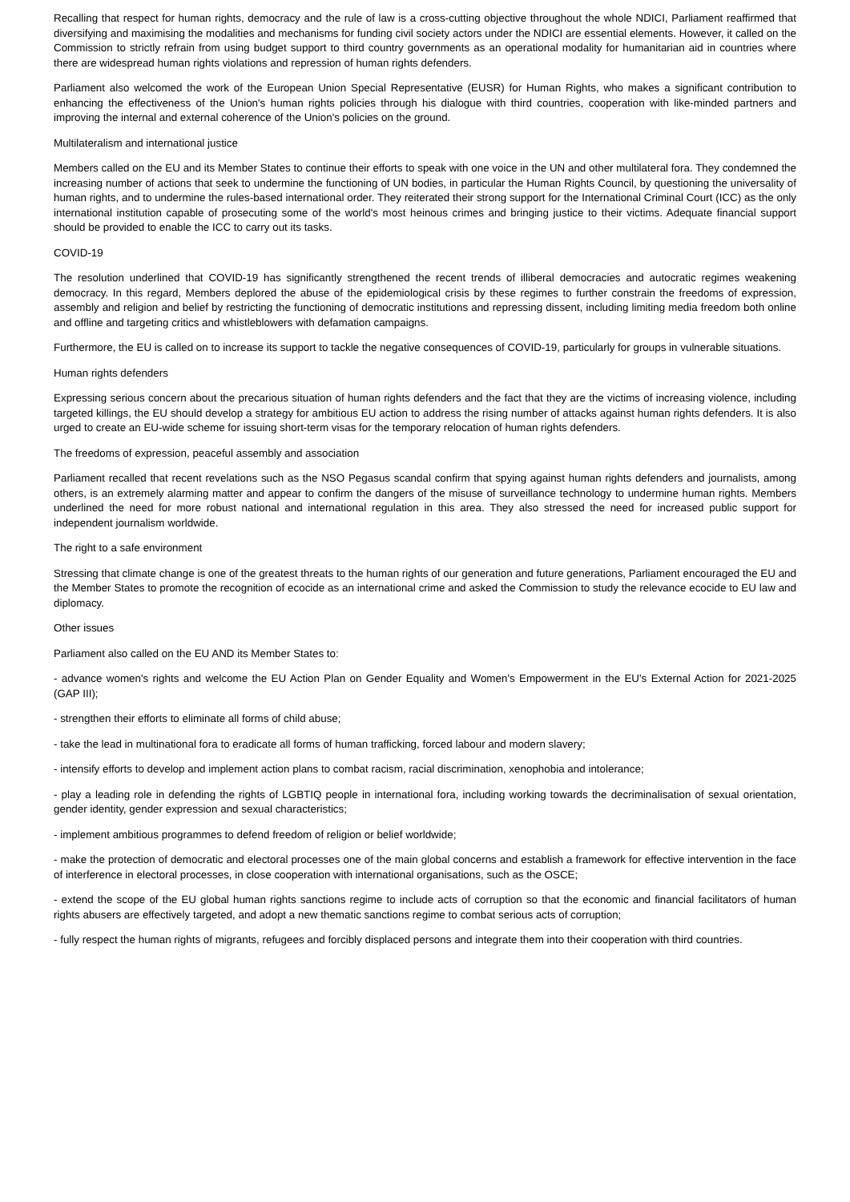Recalling that respect for human rights, democracy and the rule of law is a cross-cutting objective throughout the whole NDICI, Parliament reaffirmed that diversifying and maximising the modalities and mechanisms for funding civil society actors under the NDICI are essential elements. However, it called on the Commission to strictly refrain from using budget support to third country governments as an operational modality for humanitarian aid in countries where there are widespread human rights violations and repression of human rights defenders.
Parliament also welcomed the work of the European Union Special Representative (EUSR) for Human Rights, who makes a significant contribution to enhancing the effectiveness of the Union's human rights policies through his dialogue with third countries, cooperation with like-minded partners and improving the internal and external coherence of the Union's policies on the ground.
Multilateralism and international justice
Members called on the EU and its Member States to continue their efforts to speak with one voice in the UN and other multilateral fora. They condemned the increasing number of actions that seek to undermine the functioning of UN bodies, in particular the Human Rights Council, by questioning the universality of human rights, and to undermine the rules-based international order. They reiterated their strong support for the International Criminal Court (ICC) as the only international institution capable of prosecuting some of the world's most heinous crimes and bringing justice to their victims. Adequate financial support should be provided to enable the ICC to carry out its tasks.
COVID-19
The resolution underlined that COVID-19 has significantly strengthened the recent trends of illiberal democracies and autocratic regimes weakening democracy. In this regard, Members deplored the abuse of the epidemiological crisis by these regimes to further constrain the freedoms of expression, assembly and religion and belief by restricting the functioning of democratic institutions and repressing dissent, including limiting media freedom both online and offline and targeting critics and whistleblowers with defamation campaigns.
Furthermore, the EU is called on to increase its support to tackle the negative consequences of COVID-19, particularly for groups in vulnerable situations.
Human rights defenders
Expressing serious concern about the precarious situation of human rights defenders and the fact that they are the victims of increasing violence, including targeted killings, the EU should develop a strategy for ambitious EU action to address the rising number of attacks against human rights defenders. It is also urged to create an EU-wide scheme for issuing short-term visas for the temporary relocation of human rights defenders.
The freedoms of expression, peaceful assembly and association
Parliament recalled that recent revelations such as the NSO Pegasus scandal confirm that spying against human rights defenders and journalists, among others, is an extremely alarming matter and appear to confirm the dangers of the misuse of surveillance technology to undermine human rights. Members underlined the need for more robust national and international regulation in this area. They also stressed the need for increased public support for independent journalism worldwide.
The right to a safe environment
Stressing that climate change is one of the greatest threats to the human rights of our generation and future generations, Parliament encouraged the EU and the Member States to promote the recognition of ecocide as an international crime and asked the Commission to study the relevance ecocide to EU law and diplomacy.
Other issues
Parliament also called on the EU AND its Member States to:
- advance women's rights and welcome the EU Action Plan on Gender Equality and Women's Empowerment in the EU's External Action for 2021-2025 (GAP III);
- strengthen their efforts to eliminate all forms of child abuse;
- take the lead in multinational fora to eradicate all forms of human trafficking, forced labour and modern slavery;
- intensify efforts to develop and implement action plans to combat racism, racial discrimination, xenophobia and intolerance;
- play a leading role in defending the rights of LGBTIQ people in international fora, including working towards the decriminalisation of sexual orientation, gender identity, gender expression and sexual characteristics;
- implement ambitious programmes to defend freedom of religion or belief worldwide;
- make the protection of democratic and electoral processes one of the main global concerns and establish a framework for effective intervention in the face of interference in electoral processes, in close cooperation with international organisations, such as the OSCE;
- extend the scope of the EU global human rights sanctions regime to include acts of corruption so that the economic and financial facilitators of human rights abusers are effectively targeted, and adopt a new thematic sanctions regime to combat serious acts of corruption;
- fully respect the human rights of migrants, refugees and forcibly displaced persons and integrate them into their cooperation with third countries.